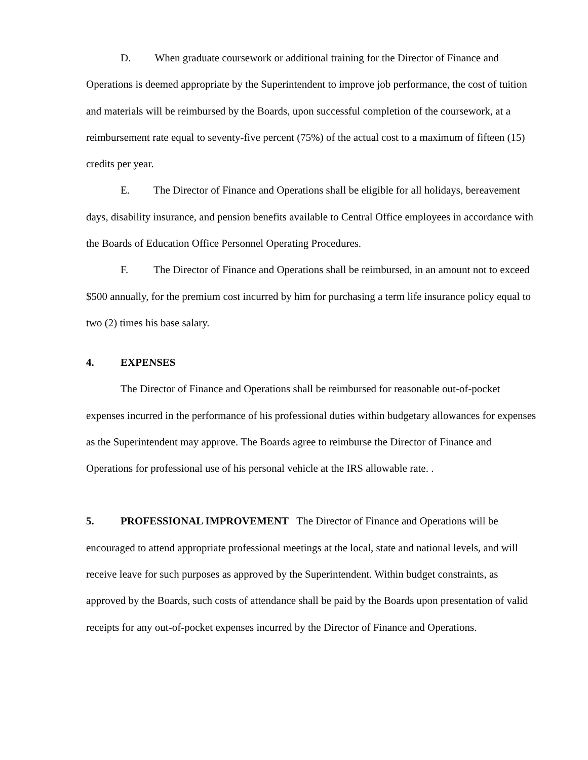D. When graduate coursework or additional training for the Director of Finance and Operations is deemed appropriate by the Superintendent to improve job performance, the cost of tuition and materials will be reimbursed by the Boards, upon successful completion of the coursework, at a reimbursement rate equal to seventy-five percent (75%) of the actual cost to a maximum of fifteen (15) credits per year.
E. The Director of Finance and Operations shall be eligible for all holidays, bereavement days, disability insurance, and pension benefits available to Central Office employees in accordance with the Boards of Education Office Personnel Operating Procedures.
F. The Director of Finance and Operations shall be reimbursed, in an amount not to exceed $500 annually, for the premium cost incurred by him for purchasing a term life insurance policy equal to two (2) times his base salary.
4. EXPENSES
The Director of Finance and Operations shall be reimbursed for reasonable out-of-pocket expenses incurred in the performance of his professional duties within budgetary allowances for expenses as the Superintendent may approve. The Boards agree to reimburse the Director of Finance and Operations for professional use of his personal vehicle at the IRS allowable rate. .
5. PROFESSIONAL IMPROVEMENT The Director of Finance and Operations will be encouraged to attend appropriate professional meetings at the local, state and national levels, and will receive leave for such purposes as approved by the Superintendent. Within budget constraints, as approved by the Boards, such costs of attendance shall be paid by the Boards upon presentation of valid receipts for any out-of-pocket expenses incurred by the Director of Finance and Operations.